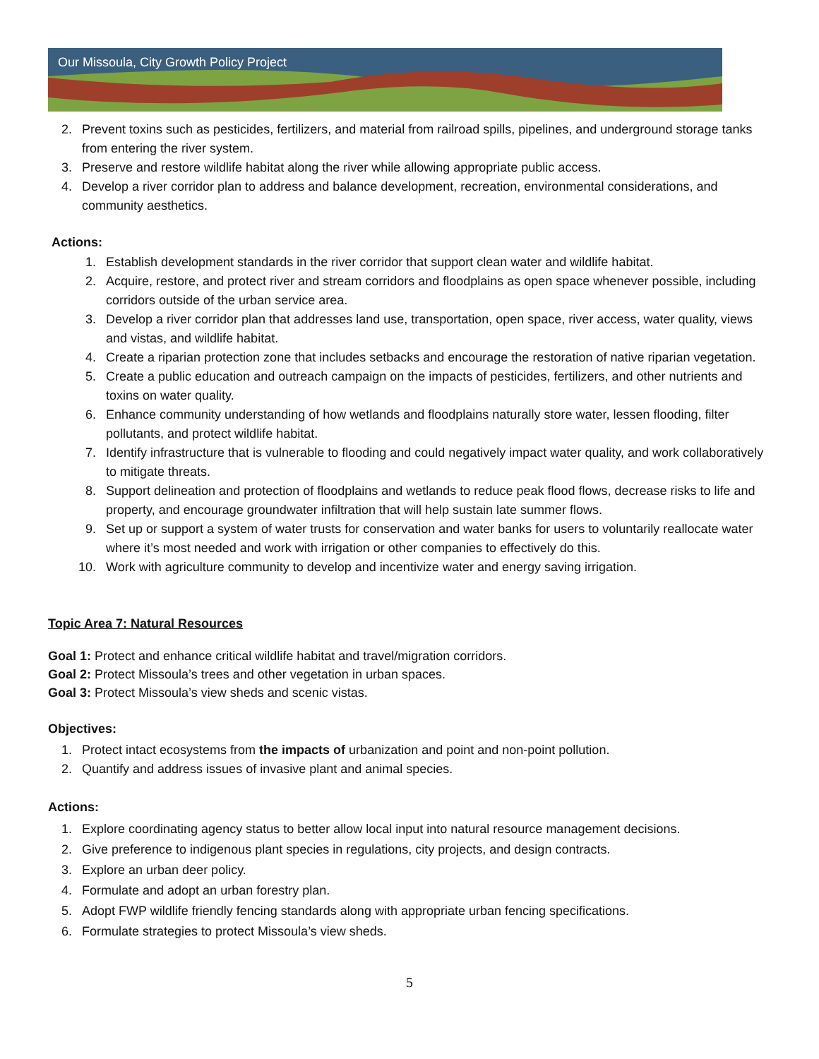Our Missoula, City Growth Policy Project
2. Prevent toxins such as pesticides, fertilizers, and material from railroad spills, pipelines, and underground storage tanks from entering the river system.
3. Preserve and restore wildlife habitat along the river while allowing appropriate public access.
4. Develop a river corridor plan to address and balance development, recreation, environmental considerations, and community aesthetics.
Actions:
1. Establish development standards in the river corridor that support clean water and wildlife habitat.
2. Acquire, restore, and protect river and stream corridors and floodplains as open space whenever possible, including corridors outside of the urban service area.
3. Develop a river corridor plan that addresses land use, transportation, open space, river access, water quality, views and vistas, and wildlife habitat.
4. Create a riparian protection zone that includes setbacks and encourage the restoration of native riparian vegetation.
5. Create a public education and outreach campaign on the impacts of pesticides, fertilizers, and other nutrients and toxins on water quality.
6. Enhance community understanding of how wetlands and floodplains naturally store water, lessen flooding, filter pollutants, and protect wildlife habitat.
7. Identify infrastructure that is vulnerable to flooding and could negatively impact water quality, and work collaboratively to mitigate threats.
8. Support delineation and protection of floodplains and wetlands to reduce peak flood flows, decrease risks to life and property, and encourage groundwater infiltration that will help sustain late summer flows.
9. Set up or support a system of water trusts for conservation and water banks for users to voluntarily reallocate water where it’s most needed and work with irrigation or other companies to effectively do this.
10. Work with agriculture community to develop and incentivize water and energy saving irrigation.
Topic Area 7: Natural Resources
Goal 1: Protect and enhance critical wildlife habitat and travel/migration corridors.
Goal 2: Protect Missoula’s trees and other vegetation in urban spaces.
Goal 3: Protect Missoula’s view sheds and scenic vistas.
Objectives:
1. Protect intact ecosystems from the impacts of urbanization and point and non-point pollution.
2. Quantify and address issues of invasive plant and animal species.
Actions:
1. Explore coordinating agency status to better allow local input into natural resource management decisions.
2. Give preference to indigenous plant species in regulations, city projects, and design contracts.
3. Explore an urban deer policy.
4. Formulate and adopt an urban forestry plan.
5. Adopt FWP wildlife friendly fencing standards along with appropriate urban fencing specifications.
6. Formulate strategies to protect Missoula’s view sheds.
5